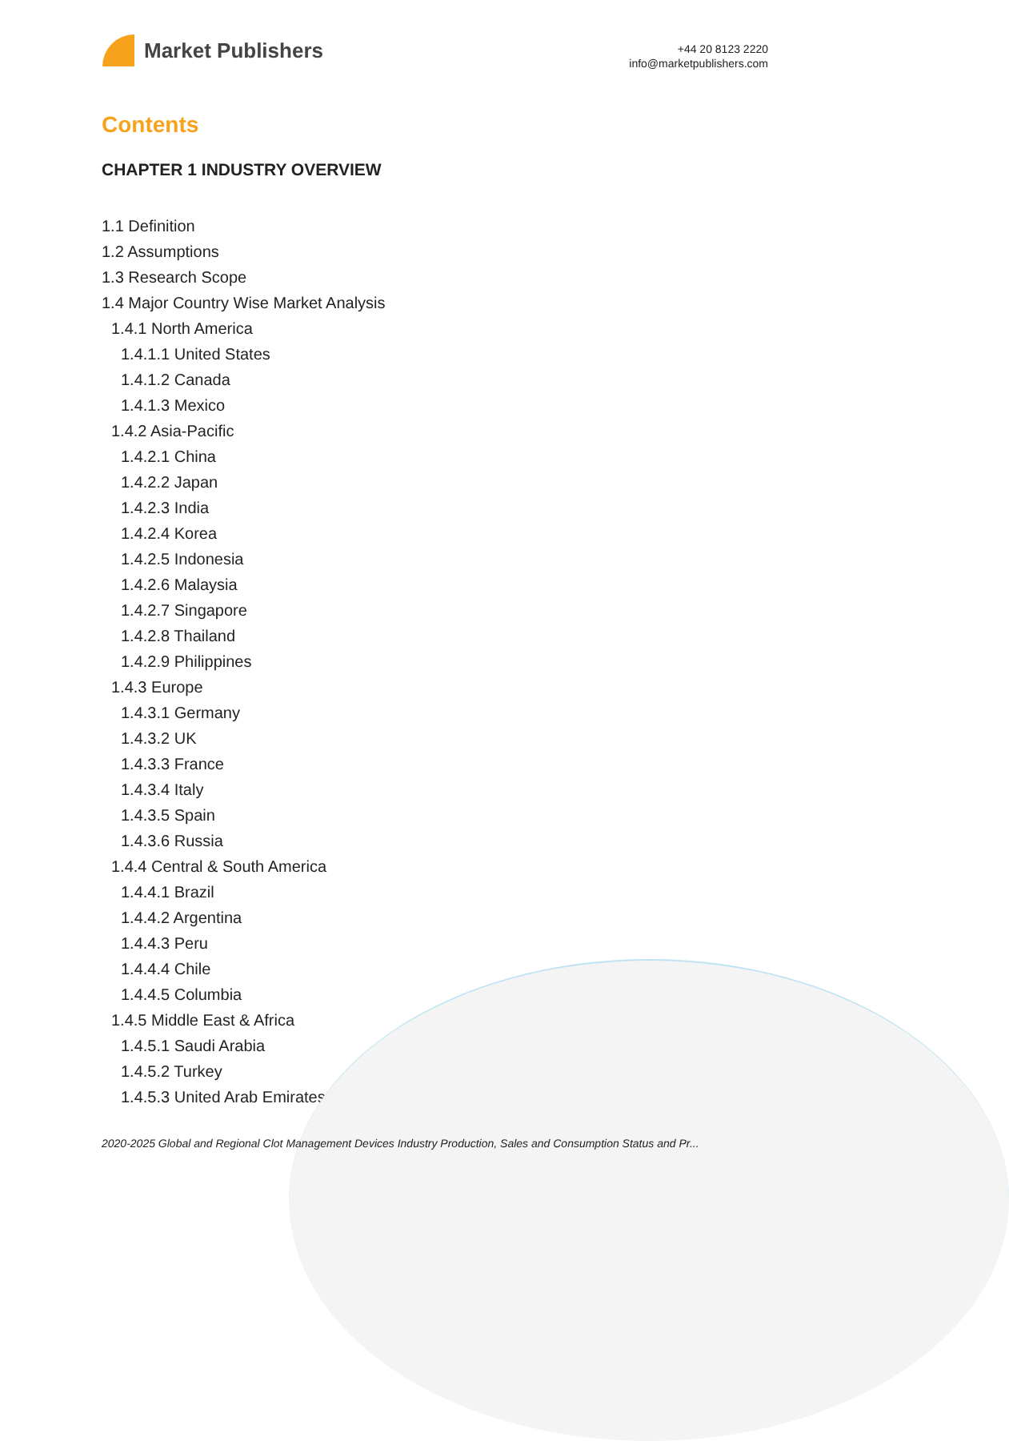Market Publishers
+44 20 8123 2220
info@marketpublishers.com
Contents
CHAPTER 1 INDUSTRY OVERVIEW
1.1 Definition
1.2 Assumptions
1.3 Research Scope
1.4 Major Country Wise Market Analysis
1.4.1 North America
1.4.1.1 United States
1.4.1.2 Canada
1.4.1.3 Mexico
1.4.2 Asia-Pacific
1.4.2.1 China
1.4.2.2 Japan
1.4.2.3 India
1.4.2.4 Korea
1.4.2.5 Indonesia
1.4.2.6 Malaysia
1.4.2.7 Singapore
1.4.2.8 Thailand
1.4.2.9 Philippines
1.4.3 Europe
1.4.3.1 Germany
1.4.3.2 UK
1.4.3.3 France
1.4.3.4 Italy
1.4.3.5 Spain
1.4.3.6 Russia
1.4.4 Central & South America
1.4.4.1 Brazil
1.4.4.2 Argentina
1.4.4.3 Peru
1.4.4.4 Chile
1.4.4.5 Columbia
1.4.5 Middle East & Africa
1.4.5.1 Saudi Arabia
1.4.5.2 Turkey
1.4.5.3 United Arab Emirates
2020-2025 Global and Regional Clot Management Devices Industry Production, Sales and Consumption Status and Pr...